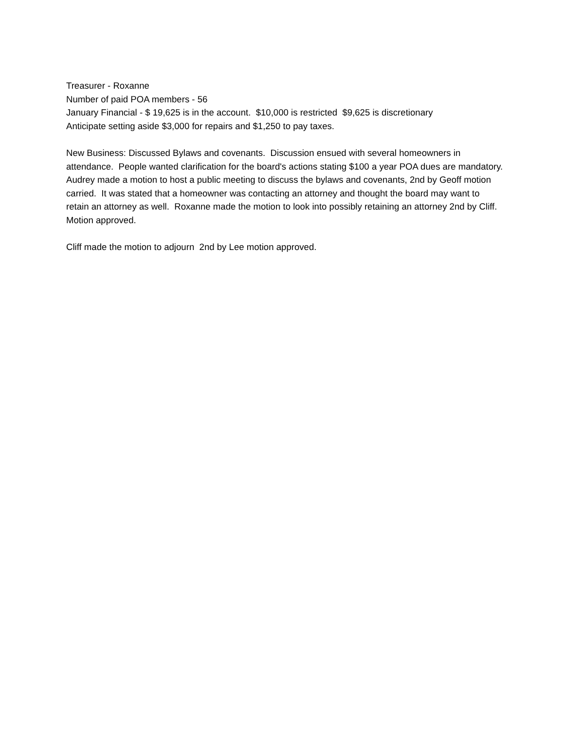Treasurer - Roxanne Number of paid POA members - 56 January Financial - $ 19,625 is in the account. $10,000 is restricted $9,625 is discretionary Anticipate setting aside $3,000 for repairs and $1,250 to pay taxes.
New Business: Discussed Bylaws and covenants. Discussion ensued with several homeowners in attendance. People wanted clarification for the board's actions stating $100 a year POA dues are mandatory. Audrey made a motion to host a public meeting to discuss the bylaws and covenants, 2nd by Geoff motion carried. It was stated that a homeowner was contacting an attorney and thought the board may want to retain an attorney as well. Roxanne made the motion to look into possibly retaining an attorney 2nd by Cliff. Motion approved.
Cliff made the motion to adjourn 2nd by Lee motion approved.